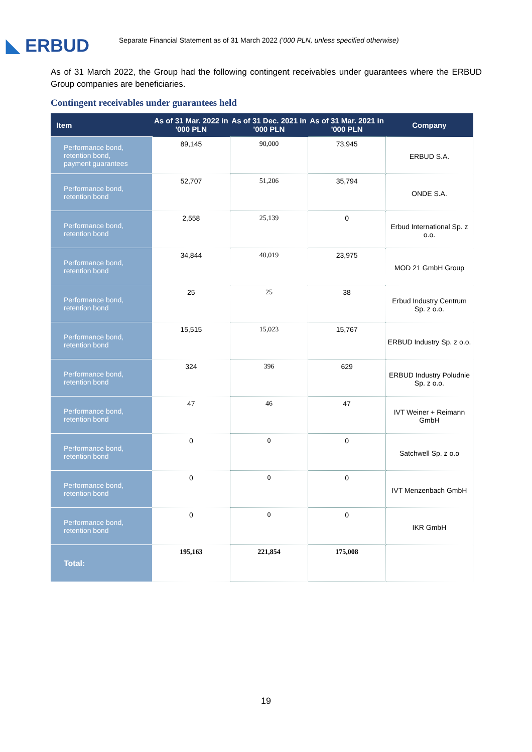◣ ERBUD
Separate Financial Statement as of 31 March 2022 ('000 PLN, unless specified otherwise)
As of 31 March 2022, the Group had the following contingent receivables under guarantees where the ERBUD Group companies are beneficiaries.
Contingent receivables under guarantees held
| Item | As of 31 Mar. 2022 in '000 PLN | As of 31 Dec. 2021 in '000 PLN | As of 31 Mar. 2021 in '000 PLN | Company |
| --- | --- | --- | --- | --- |
| Performance bond, retention bond, payment guarantees | 89,145 | 90,000 | 73,945 | ERBUD S.A. |
| Performance bond, retention bond | 52,707 | 51,206 | 35,794 | ONDE S.A. |
| Performance bond, retention bond | 2,558 | 25,139 | 0 | Erbud International Sp. z o.o. |
| Performance bond, retention bond | 34,844 | 40,019 | 23,975 | MOD 21 GmbH Group |
| Performance bond, retention bond | 25 | 25 | 38 | Erbud Industry Centrum Sp. z o.o. |
| Performance bond, retention bond | 15,515 | 15,023 | 15,767 | ERBUD Industry Sp. z o.o. |
| Performance bond, retention bond | 324 | 396 | 629 | ERBUD Industry Poludnie Sp. z o.o. |
| Performance bond, retention bond | 47 | 46 | 47 | IVT Weiner + Reimann GmbH |
| Performance bond, retention bond | 0 | 0 | 0 | Satchwell Sp. z o.o |
| Performance bond, retention bond | 0 | 0 | 0 | IVT Menzenbach GmbH |
| Performance bond, retention bond | 0 | 0 | 0 | IKR GmbH |
| Total: | 195,163 | 221,854 | 175,008 | |
19